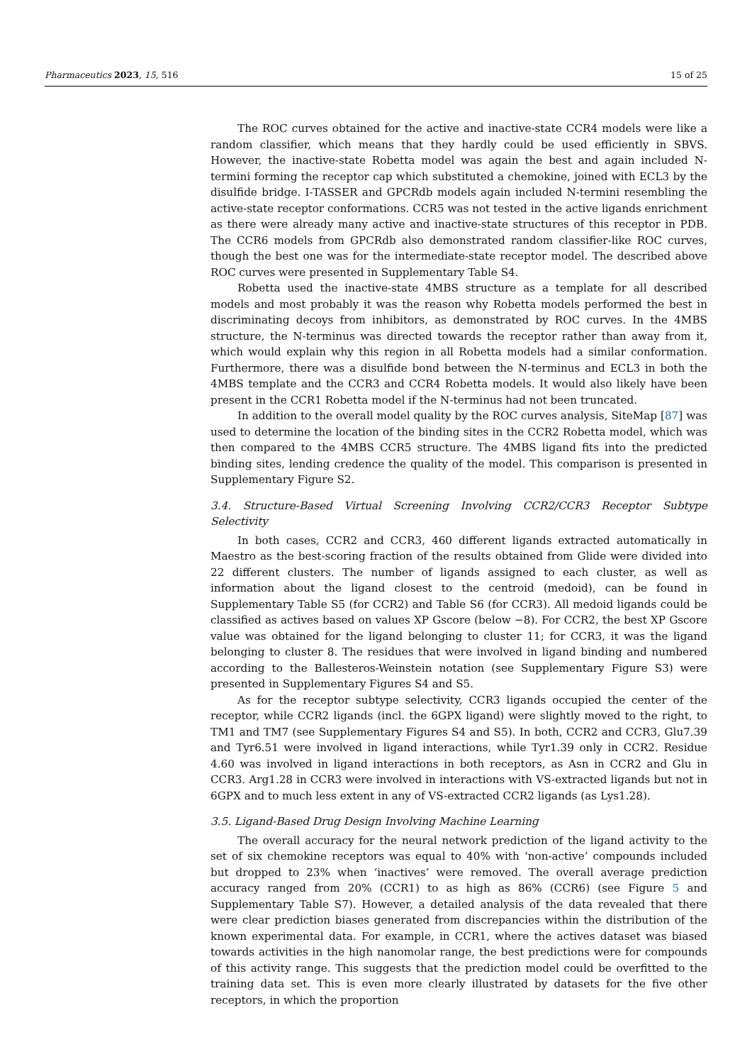Pharmaceutics 2023, 15, 516 15 of 25
The ROC curves obtained for the active and inactive-state CCR4 models were like a random classifier, which means that they hardly could be used efficiently in SBVS. However, the inactive-state Robetta model was again the best and again included N-termini forming the receptor cap which substituted a chemokine, joined with ECL3 by the disulfide bridge. I-TASSER and GPCRdb models again included N-termini resembling the active-state receptor conformations. CCR5 was not tested in the active ligands enrichment as there were already many active and inactive-state structures of this receptor in PDB. The CCR6 models from GPCRdb also demonstrated random classifier-like ROC curves, though the best one was for the intermediate-state receptor model. The described above ROC curves were presented in Supplementary Table S4.
Robetta used the inactive-state 4MBS structure as a template for all described models and most probably it was the reason why Robetta models performed the best in discriminating decoys from inhibitors, as demonstrated by ROC curves. In the 4MBS structure, the N-terminus was directed towards the receptor rather than away from it, which would explain why this region in all Robetta models had a similar conformation. Furthermore, there was a disulfide bond between the N-terminus and ECL3 in both the 4MBS template and the CCR3 and CCR4 Robetta models. It would also likely have been present in the CCR1 Robetta model if the N-terminus had not been truncated.
In addition to the overall model quality by the ROC curves analysis, SiteMap [87] was used to determine the location of the binding sites in the CCR2 Robetta model, which was then compared to the 4MBS CCR5 structure. The 4MBS ligand fits into the predicted binding sites, lending credence the quality of the model. This comparison is presented in Supplementary Figure S2.
3.4. Structure-Based Virtual Screening Involving CCR2/CCR3 Receptor Subtype Selectivity
In both cases, CCR2 and CCR3, 460 different ligands extracted automatically in Maestro as the best-scoring fraction of the results obtained from Glide were divided into 22 different clusters. The number of ligands assigned to each cluster, as well as information about the ligand closest to the centroid (medoid), can be found in Supplementary Table S5 (for CCR2) and Table S6 (for CCR3). All medoid ligands could be classified as actives based on values XP Gscore (below −8). For CCR2, the best XP Gscore value was obtained for the ligand belonging to cluster 11; for CCR3, it was the ligand belonging to cluster 8. The residues that were involved in ligand binding and numbered according to the Ballesteros-Weinstein notation (see Supplementary Figure S3) were presented in Supplementary Figures S4 and S5.
As for the receptor subtype selectivity, CCR3 ligands occupied the center of the receptor, while CCR2 ligands (incl. the 6GPX ligand) were slightly moved to the right, to TM1 and TM7 (see Supplementary Figures S4 and S5). In both, CCR2 and CCR3, Glu7.39 and Tyr6.51 were involved in ligand interactions, while Tyr1.39 only in CCR2. Residue 4.60 was involved in ligand interactions in both receptors, as Asn in CCR2 and Glu in CCR3. Arg1.28 in CCR3 were involved in interactions with VS-extracted ligands but not in 6GPX and to much less extent in any of VS-extracted CCR2 ligands (as Lys1.28).
3.5. Ligand-Based Drug Design Involving Machine Learning
The overall accuracy for the neural network prediction of the ligand activity to the set of six chemokine receptors was equal to 40% with ‘non-active’ compounds included but dropped to 23% when ‘inactives’ were removed. The overall average prediction accuracy ranged from 20% (CCR1) to as high as 86% (CCR6) (see Figure 5 and Supplementary Table S7). However, a detailed analysis of the data revealed that there were clear prediction biases generated from discrepancies within the distribution of the known experimental data. For example, in CCR1, where the actives dataset was biased towards activities in the high nanomolar range, the best predictions were for compounds of this activity range. This suggests that the prediction model could be overfitted to the training data set. This is even more clearly illustrated by datasets for the five other receptors, in which the proportion